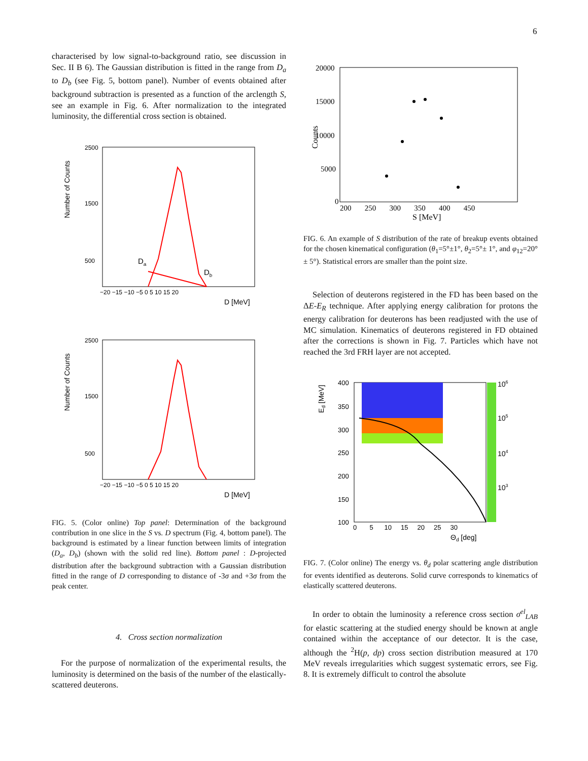6
characterised by low signal-to-background ratio, see discussion in Sec. II B 6). The Gaussian distribution is fitted in the range from D<sub>a</sub> to D<sub>b</sub> (see Fig. 5, bottom panel). Number of events obtained after background subtraction is presented as a function of the arclength S, see an example in Fig. 6. After normalization to the integrated luminosity, the differential cross section is obtained.
Number of Counts
2500
1500
500
−20 −15 −10 −5 0 5 10 15 20
D [MeV]
Da
Db
Number of Counts
2500
1500
500
−20 −15 −10 −5 0 5 10 15 20
D [MeV]
FIG. 5. (Color online) Top panel: Determination of the background contribution in one slice in the S vs. D spectrum (Fig. 4, bottom panel). The background is estimated by a linear function between limits of integration (D<sub>a</sub>, D<sub>b</sub>) (shown with the solid red line). Bottom panel : D-projected distribution after the background subtraction with a Gaussian distribution fitted in the range of D corresponding to distance of -3σ and +3σ from the peak center.
4. Cross section normalization
For the purpose of normalization of the experimental results, the luminosity is determined on the basis of the number of the elastically-scattered deuterons.
Counts
20000
15000
10000
5000
0
200 250 300 350 400 450
S [MeV]
FIG. 6. An example of S distribution of the rate of breakup events obtained for the chosen kinematical configuration (θ<sub>1</sub>=5°±1°, θ<sub>2</sub>=5°± 1°, and φ<sub>12</sub>=20°± 5°). Statistical errors are smaller than the point size.
Selection of deuterons registered in the FD has been based on the ΔE-E<sub>R</sub> technique. After applying energy calibration for protons the energy calibration for deuterons has been readjusted with the use of MC simulation. Kinematics of deuterons registered in FD obtained after the corrections is shown in Fig. 7. Particles which have not reached the 3rd FRH layer are not accepted.
Ed [MeV]
400
350
300
250
200
150
100
0 5 10 15 20 25 30
Θd [deg]
106
105
104
103
FIG. 7. (Color online) The energy vs. θ<sub>d</sub> polar scattering angle distribution for events identified as deuterons. Solid curve corresponds to kinematics of elastically scattered deuterons.
In order to obtain the luminosity a reference cross section σ<sup>el</sup><sub>LAB</sub> for elastic scattering at the studied energy should be known at angle contained within the acceptance of our detector. It is the case, although the <sup>2</sup>H(p, dp) cross section distribution measured at 170 MeV reveals irregularities which suggest systematic errors, see Fig. 8. It is extremely difficult to control the absolute